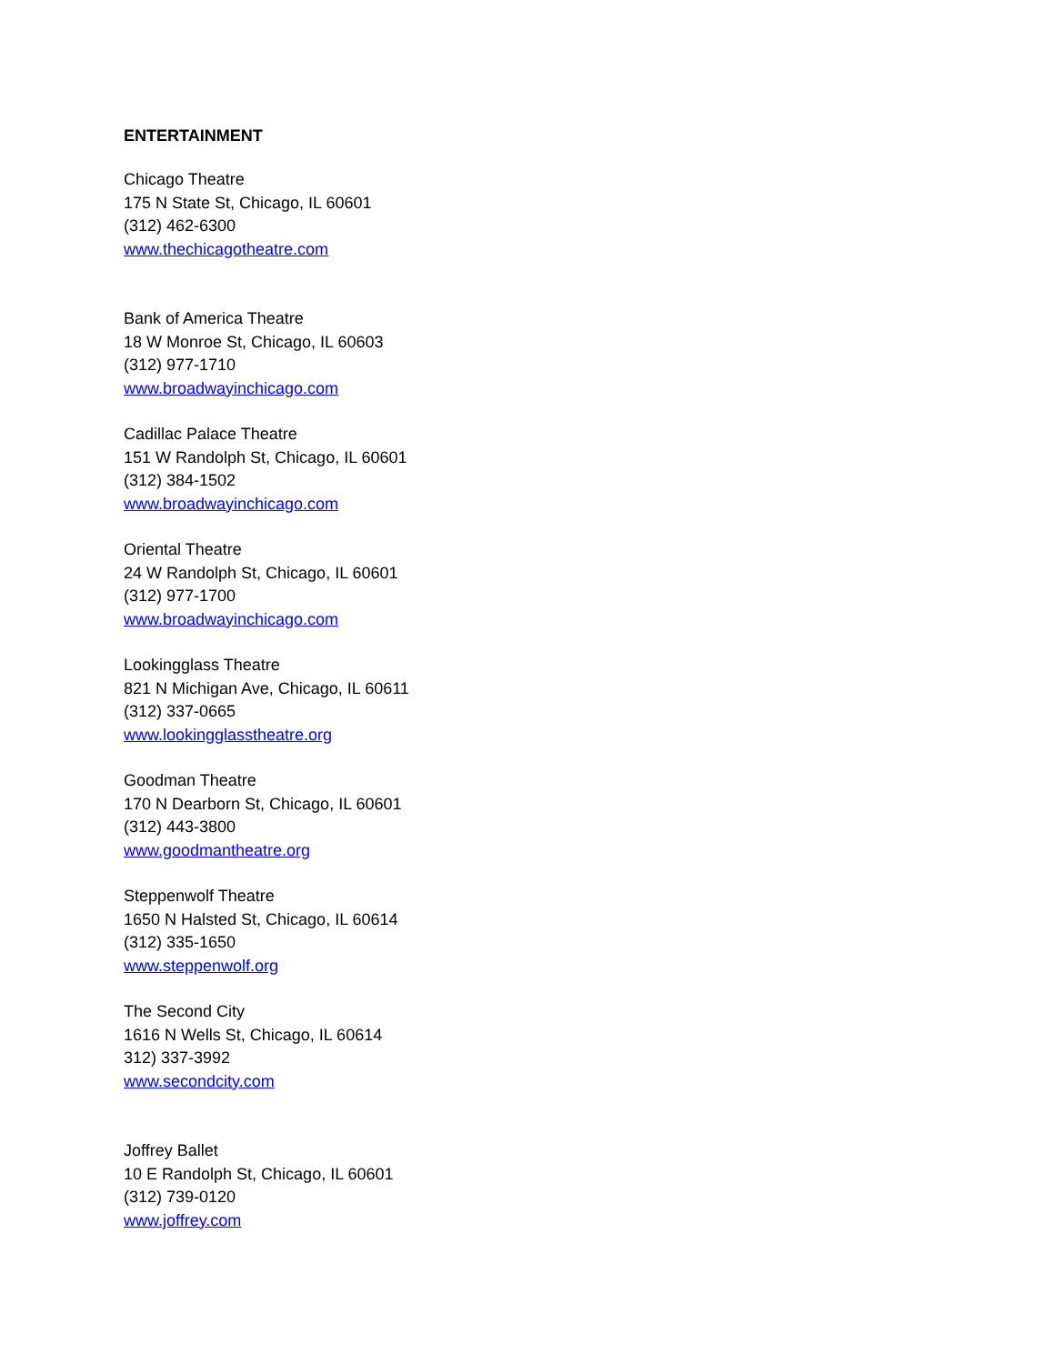ENTERTAINMENT
Chicago Theatre
175 N State St, Chicago, IL 60601
(312) 462-6300
www.thechicagotheatre.com
Bank of America Theatre
18 W Monroe St, Chicago, IL 60603
(312) 977-1710
www.broadwayinchicago.com
Cadillac Palace Theatre
151 W Randolph St, Chicago, IL 60601
(312) 384-1502
www.broadwayinchicago.com
Oriental Theatre
24 W Randolph St, Chicago, IL 60601
(312) 977-1700
www.broadwayinchicago.com
Lookingglass Theatre
821 N Michigan Ave, Chicago, IL 60611
(312) 337-0665
www.lookingglasstheatre.org
Goodman Theatre
170 N Dearborn St, Chicago, IL 60601
(312) 443-3800
www.goodmantheatre.org
Steppenwolf Theatre
1650 N Halsted St, Chicago, IL 60614
(312) 335-1650
www.steppenwolf.org
The Second City
1616 N Wells St, Chicago, IL 60614
312) 337-3992
www.secondcity.com
Joffrey Ballet
10 E Randolph St, Chicago, IL 60601
(312) 739-0120
www.joffrey.com